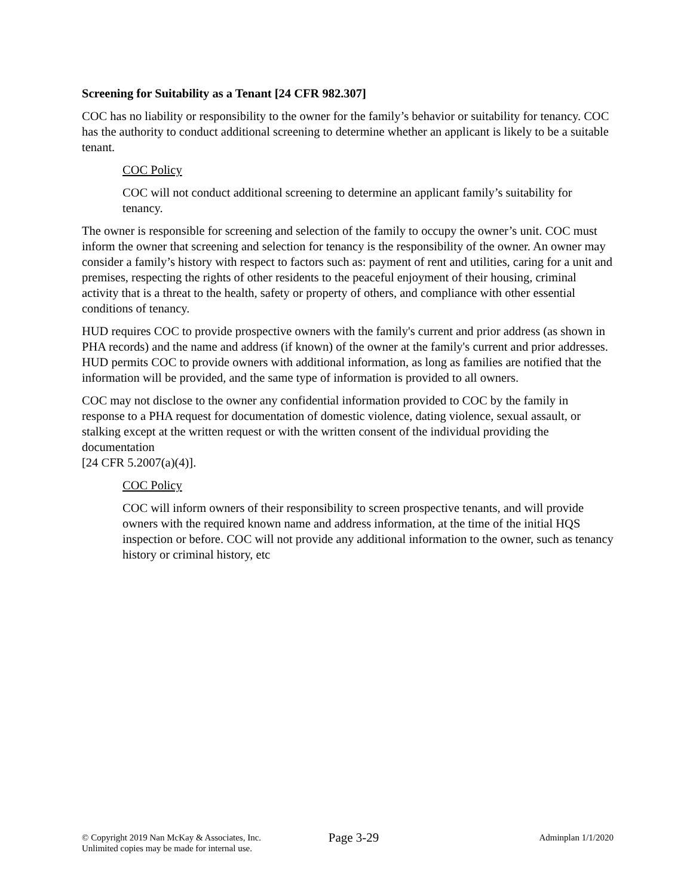Screening for Suitability as a Tenant [24 CFR 982.307]
COC has no liability or responsibility to the owner for the family’s behavior or suitability for tenancy. COC has the authority to conduct additional screening to determine whether an applicant is likely to be a suitable tenant.
COC Policy
COC will not conduct additional screening to determine an applicant family’s suitability for tenancy.
The owner is responsible for screening and selection of the family to occupy the owner’s unit. COC must inform the owner that screening and selection for tenancy is the responsibility of the owner. An owner may consider a family’s history with respect to factors such as: payment of rent and utilities, caring for a unit and premises, respecting the rights of other residents to the peaceful enjoyment of their housing, criminal activity that is a threat to the health, safety or property of others, and compliance with other essential conditions of tenancy.
HUD requires COC to provide prospective owners with the family's current and prior address (as shown in PHA records) and the name and address (if known) of the owner at the family's current and prior addresses. HUD permits COC to provide owners with additional information, as long as families are notified that the information will be provided, and the same type of information is provided to all owners.
COC may not disclose to the owner any confidential information provided to COC by the family in response to a PHA request for documentation of domestic violence, dating violence, sexual assault, or stalking except at the written request or with the written consent of the individual providing the documentation
[24 CFR 5.2007(a)(4)].
COC Policy
COC will inform owners of their responsibility to screen prospective tenants, and will provide owners with the required known name and address information, at the time of the initial HQS inspection or before. COC will not provide any additional information to the owner, such as tenancy history or criminal history, etc
© Copyright 2019 Nan McKay & Associates, Inc.
Unlimited copies may be made for internal use.
Page 3-29
Adminplan 1/1/2020